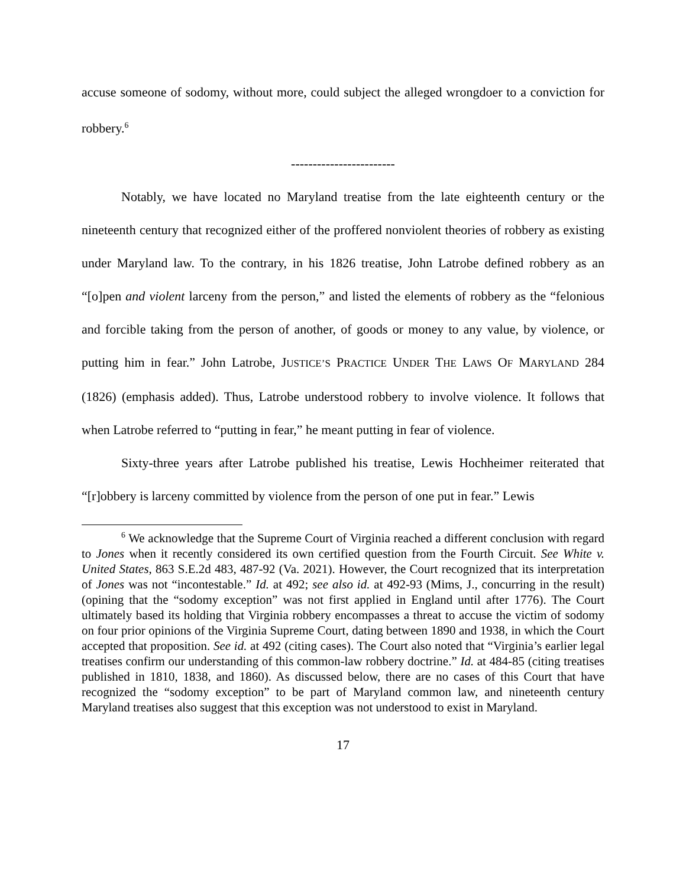accuse someone of sodomy, without more, could subject the alleged wrongdoer to a conviction for robbery.<sup>6</sup>
------------------------
Notably, we have located no Maryland treatise from the late eighteenth century or the nineteenth century that recognized either of the proffered nonviolent theories of robbery as existing under Maryland law. To the contrary, in his 1826 treatise, John Latrobe defined robbery as an “[o]pen and violent larceny from the person,” and listed the elements of robbery as the “felonious and forcible taking from the person of another, of goods or money to any value, by violence, or putting him in fear.” John Latrobe, JUSTICE’S PRACTICE UNDER THE LAWS OF MARYLAND 284 (1826) (emphasis added). Thus, Latrobe understood robbery to involve violence. It follows that when Latrobe referred to “putting in fear,” he meant putting in fear of violence.
Sixty-three years after Latrobe published his treatise, Lewis Hochheimer reiterated that “[r]obbery is larceny committed by violence from the person of one put in fear.” Lewis
<sup>6</sup> We acknowledge that the Supreme Court of Virginia reached a different conclusion with regard to Jones when it recently considered its own certified question from the Fourth Circuit. See White v. United States, 863 S.E.2d 483, 487-92 (Va. 2021). However, the Court recognized that its interpretation of Jones was not “incontestable.” Id. at 492; see also id. at 492-93 (Mims, J., concurring in the result) (opining that the “sodomy exception” was not first applied in England until after 1776). The Court ultimately based its holding that Virginia robbery encompasses a threat to accuse the victim of sodomy on four prior opinions of the Virginia Supreme Court, dating between 1890 and 1938, in which the Court accepted that proposition. See id. at 492 (citing cases). The Court also noted that “Virginia’s earlier legal treatises confirm our understanding of this common-law robbery doctrine.” Id. at 484-85 (citing treatises published in 1810, 1838, and 1860). As discussed below, there are no cases of this Court that have recognized the “sodomy exception” to be part of Maryland common law, and nineteenth century Maryland treatises also suggest that this exception was not understood to exist in Maryland.
17